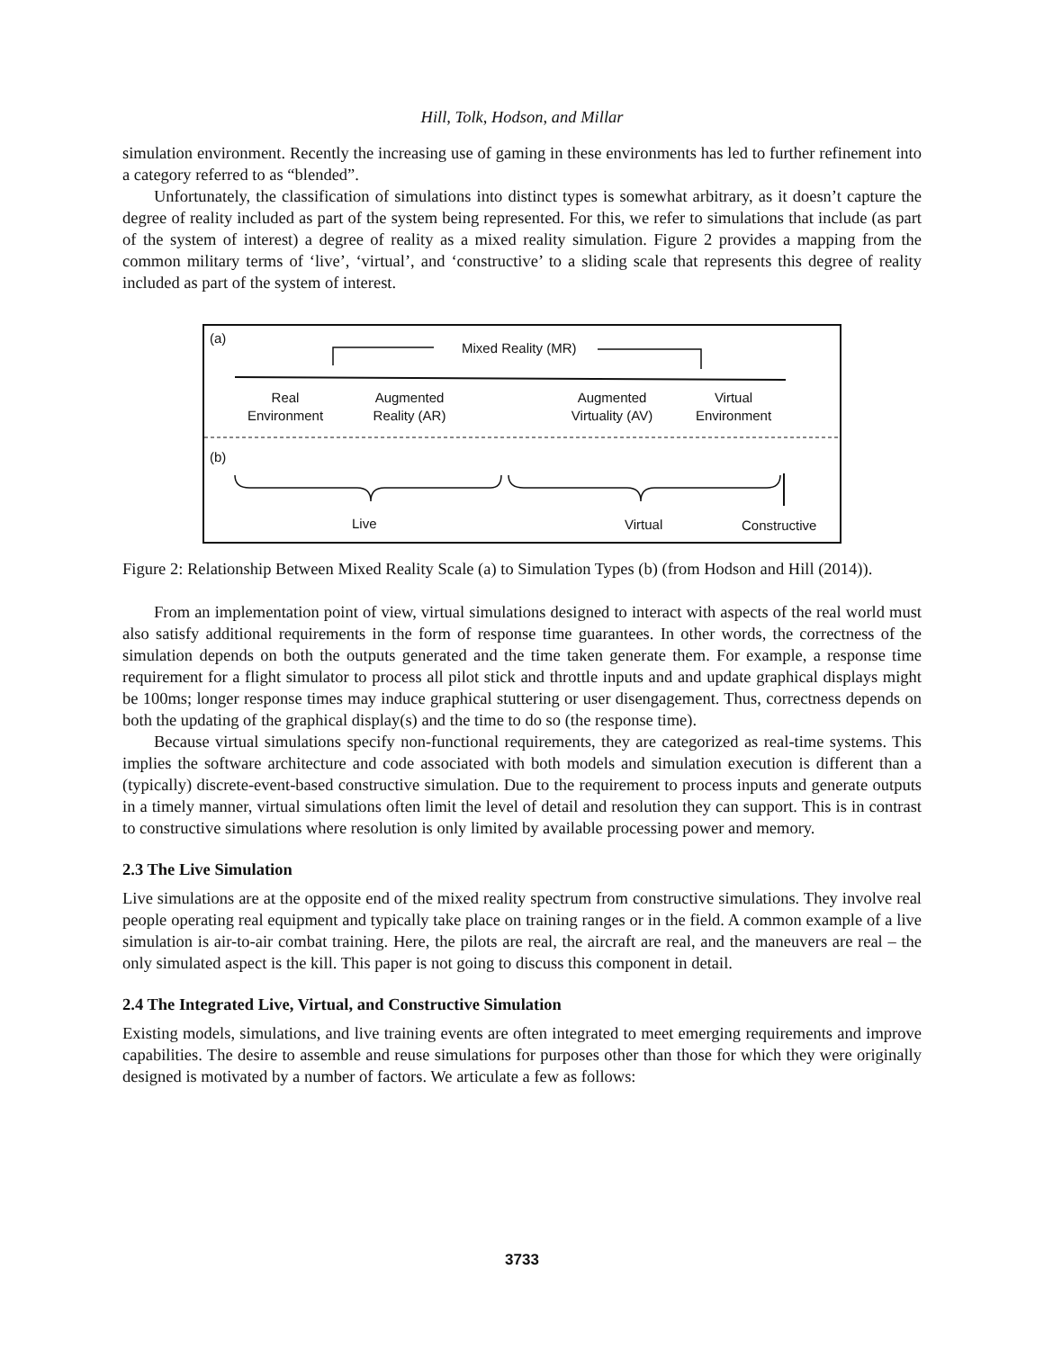Hill, Tolk, Hodson, and Millar
simulation environment. Recently the increasing use of gaming in these environments has led to further refinement into a category referred to as “blended”.
Unfortunately, the classification of simulations into distinct types is somewhat arbitrary, as it doesn’t capture the degree of reality included as part of the system being represented. For this, we refer to simulations that include (as part of the system of interest) a degree of reality as a mixed reality simulation. Figure 2 provides a mapping from the common military terms of ‘live’, ‘virtual’, and ‘constructive’ to a sliding scale that represents this degree of reality included as part of the system of interest.
(a)
Mixed Reality (MR)
Real
Environment
Augmented
Reality (AR)
Augmented
Virtuality (AV)
Virtual
Environment
(b)
Live Virtual Constructive
Figure 2: Relationship Between Mixed Reality Scale (a) to Simulation Types (b) (from Hodson and Hill (2014)).
From an implementation point of view, virtual simulations designed to interact with aspects of the real world must also satisfy additional requirements in the form of response time guarantees. In other words, the correctness of the simulation depends on both the outputs generated and the time taken generate them. For example, a response time requirement for a flight simulator to process all pilot stick and throttle inputs and and update graphical displays might be 100ms; longer response times may induce graphical stuttering or user disengagement. Thus, correctness depends on both the updating of the graphical display(s) and the time to do so (the response time).
Because virtual simulations specify non-functional requirements, they are categorized as real-time systems. This implies the software architecture and code associated with both models and simulation execution is different than a (typically) discrete-event-based constructive simulation. Due to the requirement to process inputs and generate outputs in a timely manner, virtual simulations often limit the level of detail and resolution they can support. This is in contrast to constructive simulations where resolution is only limited by available processing power and memory.
2.3 The Live Simulation
Live simulations are at the opposite end of the mixed reality spectrum from constructive simulations. They involve real people operating real equipment and typically take place on training ranges or in the field. A common example of a live simulation is air-to-air combat training. Here, the pilots are real, the aircraft are real, and the maneuvers are real – the only simulated aspect is the kill. This paper is not going to discuss this component in detail.
2.4 The Integrated Live, Virtual, and Constructive Simulation
Existing models, simulations, and live training events are often integrated to meet emerging requirements and improve capabilities. The desire to assemble and reuse simulations for purposes other than those for which they were originally designed is motivated by a number of factors. We articulate a few as follows:
3733